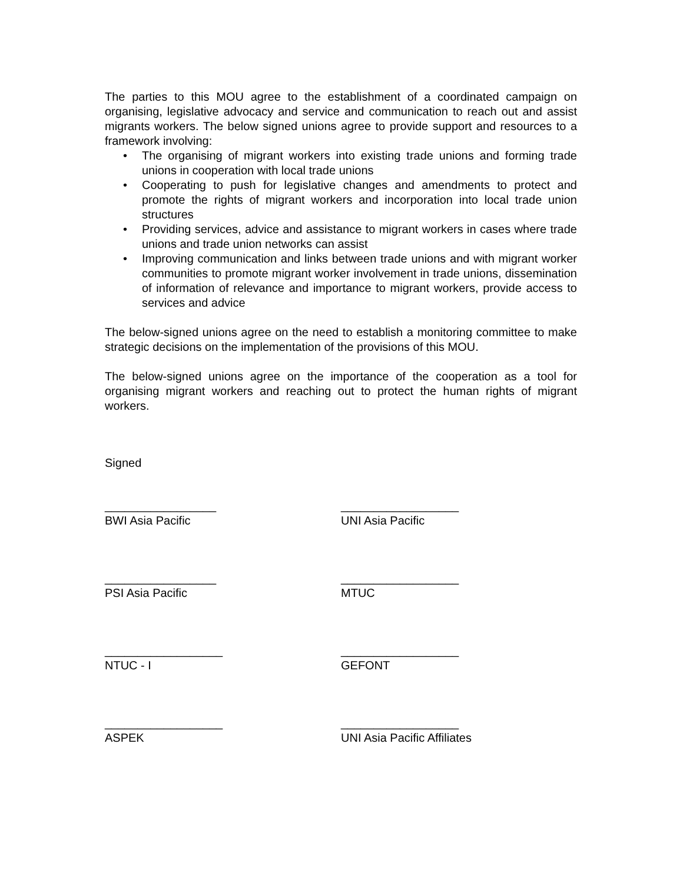The parties to this MOU agree to the establishment of a coordinated campaign on organising, legislative advocacy and service and communication to reach out and assist migrants workers. The below signed unions agree to provide support and resources to a framework involving:
• The organising of migrant workers into existing trade unions and forming trade unions in cooperation with local trade unions
• Cooperating to push for legislative changes and amendments to protect and promote the rights of migrant workers and incorporation into local trade union structures
• Providing services, advice and assistance to migrant workers in cases where trade unions and trade union networks can assist
• Improving communication and links between trade unions and with migrant worker communities to promote migrant worker involvement in trade unions, dissemination of information of relevance and importance to migrant workers, provide access to services and advice
The below-signed unions agree on the need to establish a monitoring committee to make strategic decisions on the implementation of the provisions of this MOU.
The below-signed unions agree on the importance of the cooperation as a tool for organising migrant workers and reaching out to protect the human rights of migrant workers.
Signed
_________________
BWI Asia Pacific
__________________
UNI Asia Pacific
_________________
PSI Asia Pacific
__________________
MTUC
__________________
NTUC - I
__________________
GEFONT
__________________
ASPEK
__________________
UNI Asia Pacific Affiliates